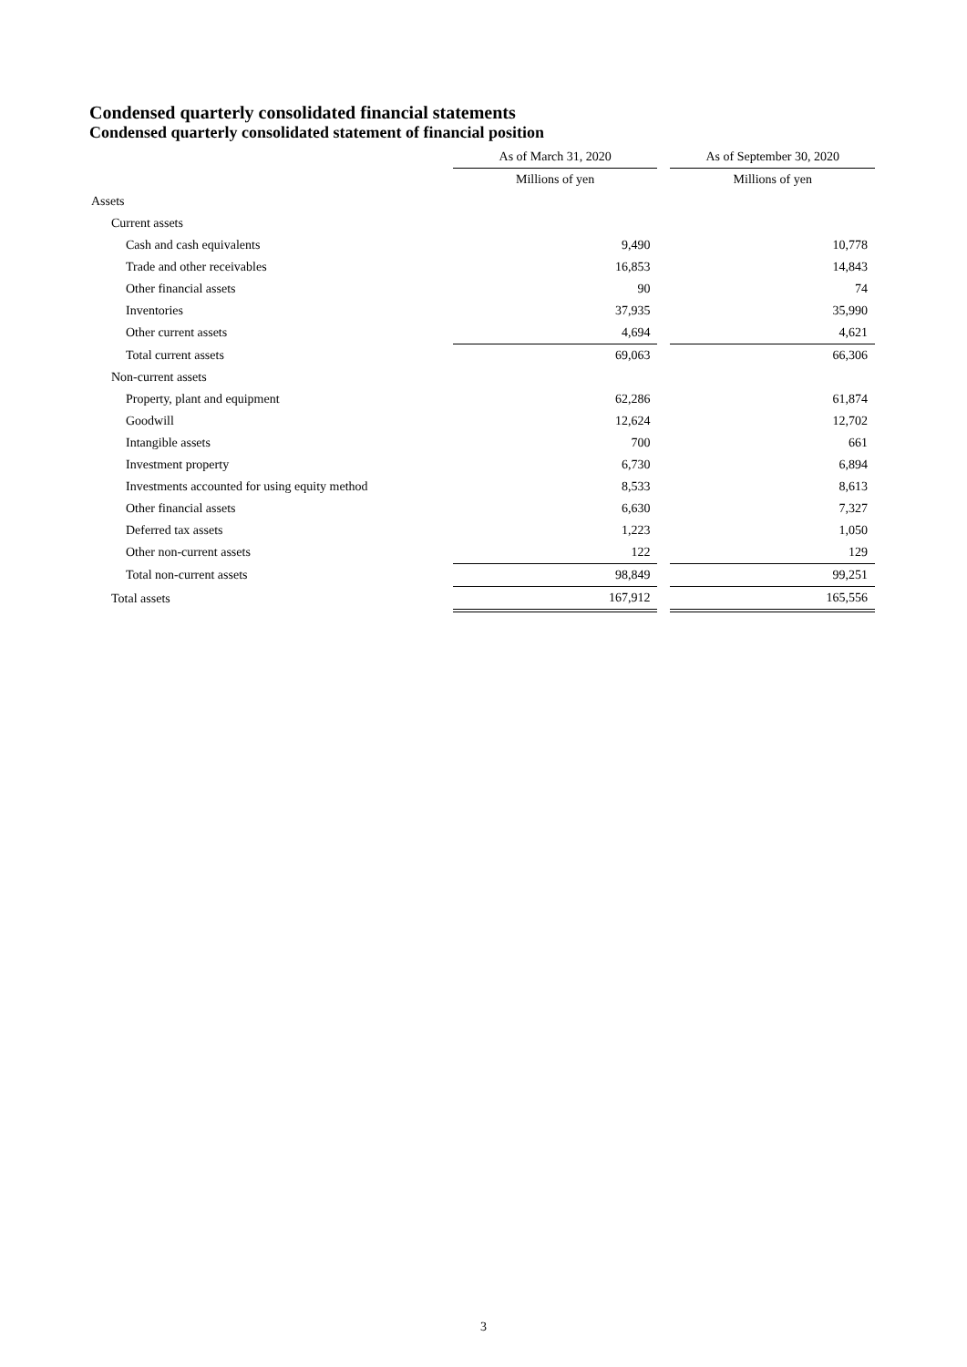Condensed quarterly consolidated financial statements
Condensed quarterly consolidated statement of financial position
| | As of March 31, 2020 | | As of September 30, 2020 |
| --- | --- | --- | --- |
| | Millions of yen | | Millions of yen |
| Assets | | | |
| Current assets | | | |
| Cash and cash equivalents | 9,490 | | 10,778 |
| Trade and other receivables | 16,853 | | 14,843 |
| Other financial assets | 90 | | 74 |
| Inventories | 37,935 | | 35,990 |
| Other current assets | 4,694 | | 4,621 |
| Total current assets | 69,063 | | 66,306 |
| Non-current assets | | | |
| Property, plant and equipment | 62,286 | | 61,874 |
| Goodwill | 12,624 | | 12,702 |
| Intangible assets | 700 | | 661 |
| Investment property | 6,730 | | 6,894 |
| Investments accounted for using equity method | 8,533 | | 8,613 |
| Other financial assets | 6,630 | | 7,327 |
| Deferred tax assets | 1,223 | | 1,050 |
| Other non-current assets | 122 | | 129 |
| Total non-current assets | 98,849 | | 99,251 |
| Total assets | 167,912 | | 165,556 |
3